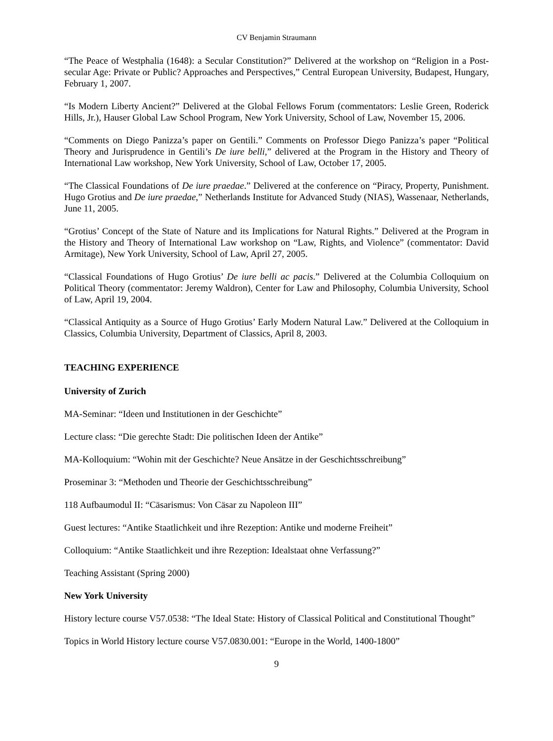CV Benjamin Straumann
“The Peace of Westphalia (1648): a Secular Constitution?” Delivered at the workshop on “Religion in a Post-secular Age: Private or Public? Approaches and Perspectives,” Central European University, Budapest, Hungary, February 1, 2007.
“Is Modern Liberty Ancient?” Delivered at the Global Fellows Forum (commentators: Leslie Green, Roderick Hills, Jr.), Hauser Global Law School Program, New York University, School of Law, November 15, 2006.
“Comments on Diego Panizza’s paper on Gentili.” Comments on Professor Diego Panizza’s paper “Political Theory and Jurisprudence in Gentili’s De iure belli,” delivered at the Program in the History and Theory of International Law workshop, New York University, School of Law, October 17, 2005.
“The Classical Foundations of De iure praedae.” Delivered at the conference on “Piracy, Property, Punishment. Hugo Grotius and De iure praedae,” Netherlands Institute for Advanced Study (NIAS), Wassenaar, Netherlands, June 11, 2005.
“Grotius’ Concept of the State of Nature and its Implications for Natural Rights.” Delivered at the Program in the History and Theory of International Law workshop on “Law, Rights, and Violence” (commentator: David Armitage), New York University, School of Law, April 27, 2005.
“Classical Foundations of Hugo Grotius’ De iure belli ac pacis.” Delivered at the Columbia Colloquium on Political Theory (commentator: Jeremy Waldron), Center for Law and Philosophy, Columbia University, School of Law, April 19, 2004.
“Classical Antiquity as a Source of Hugo Grotius’ Early Modern Natural Law.” Delivered at the Colloquium in Classics, Columbia University, Department of Classics, April 8, 2003.
TEACHING EXPERIENCE
University of Zurich
MA-Seminar: “Ideen und Institutionen in der Geschichte”
Lecture class: “Die gerechte Stadt: Die politischen Ideen der Antike”
MA-Kolloquium: “Wohin mit der Geschichte? Neue Ansätze in der Geschichtsschreibung”
Proseminar 3: “Methoden und Theorie der Geschichtsschreibung”
118 Aufbaumodul II: “Cäsarismus: Von Cäsar zu Napoleon III”
Guest lectures: “Antike Staatlichkeit und ihre Rezeption: Antike und moderne Freiheit”
Colloquium: “Antike Staatlichkeit und ihre Rezeption: Idealstaat ohne Verfassung?”
Teaching Assistant (Spring 2000)
New York University
History lecture course V57.0538: “The Ideal State: History of Classical Political and Constitutional Thought”
Topics in World History lecture course V57.0830.001: “Europe in the World, 1400-1800”
9